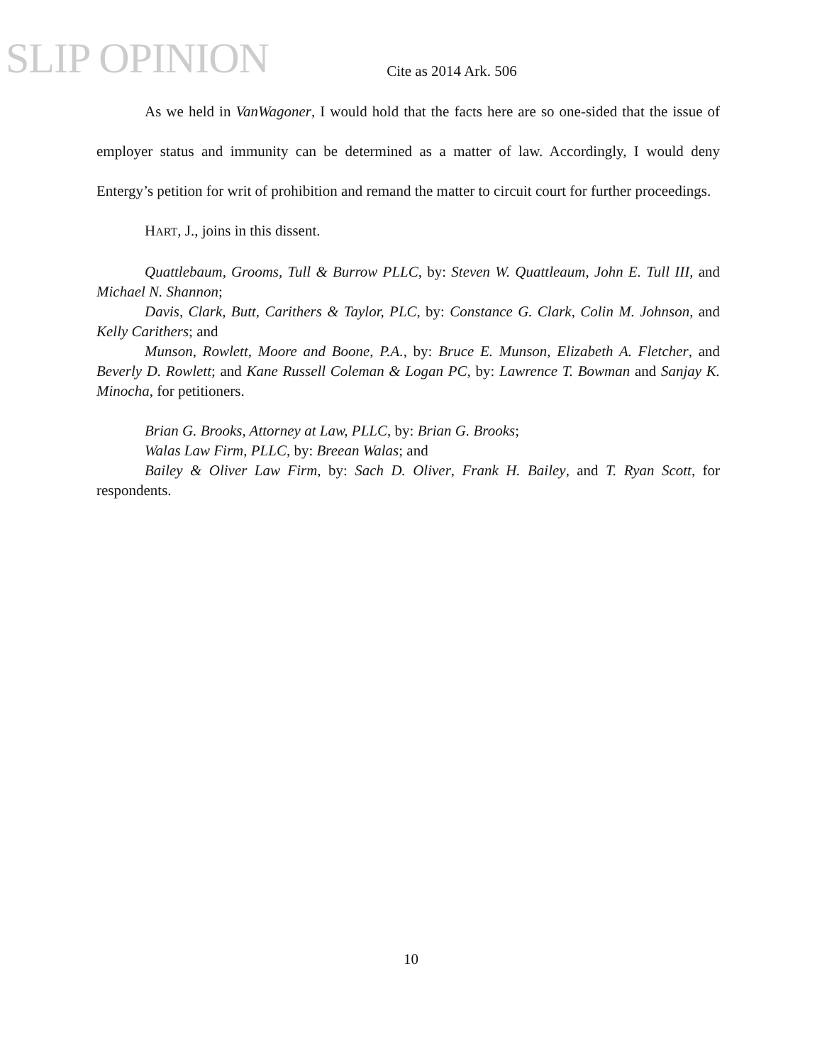SLIP OPINION
Cite as 2014 Ark. 506
As we held in VanWagoner, I would hold that the facts here are so one-sided that the issue of employer status and immunity can be determined as a matter of law. Accordingly, I would deny Entergy’s petition for writ of prohibition and remand the matter to circuit court for further proceedings.
HART, J., joins in this dissent.
Quattlebaum, Grooms, Tull & Burrow PLLC, by: Steven W. Quattleaum, John E. Tull III, and Michael N. Shannon;
Davis, Clark, Butt, Carithers & Taylor, PLC, by: Constance G. Clark, Colin M. Johnson, and Kelly Carithers; and
Munson, Rowlett, Moore and Boone, P.A., by: Bruce E. Munson, Elizabeth A. Fletcher, and Beverly D. Rowlett; and Kane Russell Coleman & Logan PC, by: Lawrence T. Bowman and Sanjay K. Minocha, for petitioners.
Brian G. Brooks, Attorney at Law, PLLC, by: Brian G. Brooks;
Walas Law Firm, PLLC, by: Breean Walas; and
Bailey & Oliver Law Firm, by: Sach D. Oliver, Frank H. Bailey, and T. Ryan Scott, for respondents.
10